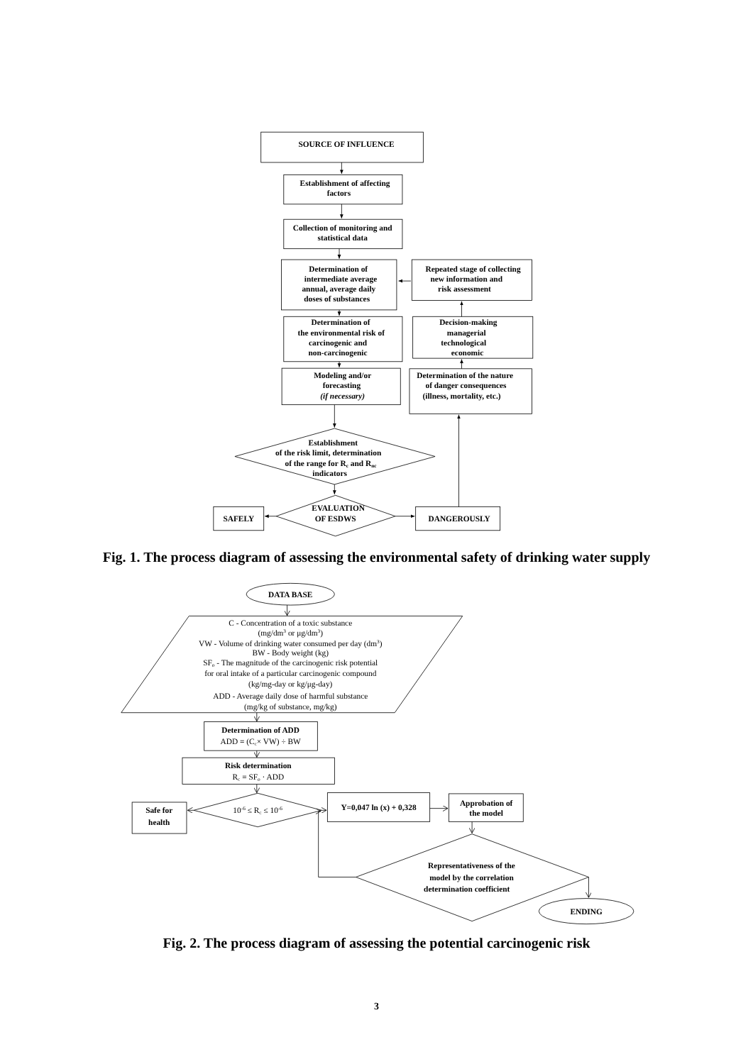SOURCE OF INFLUENCE
Establishment of affecting
factors
Collection of monitoring and
statistical data
Determination of
intermediate average
annual, average daily
doses of substances
Repeated stage of collecting
new information and
risk assessment
Determination of
the environmental risk of
carcinogenic and
non-carcinogenic
Decision-making
managerial
technological
economic
Modeling and/or
forecasting
(if necessary)
Determination of the nature
of danger consequences
(illness, mortality, etc.)
Establishment
of the risk limit, determination
of the range for Rc and Rnc
indicators
EVALUATION
OF ESDWS
SAFELY
DANGEROUSLY
Fig. 1. The process diagram of assessing the environmental safety of drinking water supply
DATA BASE
C - Concentration of a toxic substance
(mg/dm3 or μg/dm3)
VW - Volume of drinking water consumed per day (dm3)
BW - Body weight (kg)
SFo - The magnitude of the carcinogenic risk potential
for oral intake of a particular carcinogenic compound
(kg/mg-day or kg/μg-day)
ADD - Average daily dose of harmful substance
(mg/kg of substance, mg/kg)
Determination of ADD
ADD = (Cc× VW) ÷ BW
Risk determination
Rc = SFo · ADD
10-6 ≤ Rc ≤ 10-6
Safe for
health
Y=0,047 ln (x) + 0,328
Approbation of
the model
Representativeness of the
model by the correlation
determination coefficient
ENDING
Fig. 2. The process diagram of assessing the potential carcinogenic risk
3